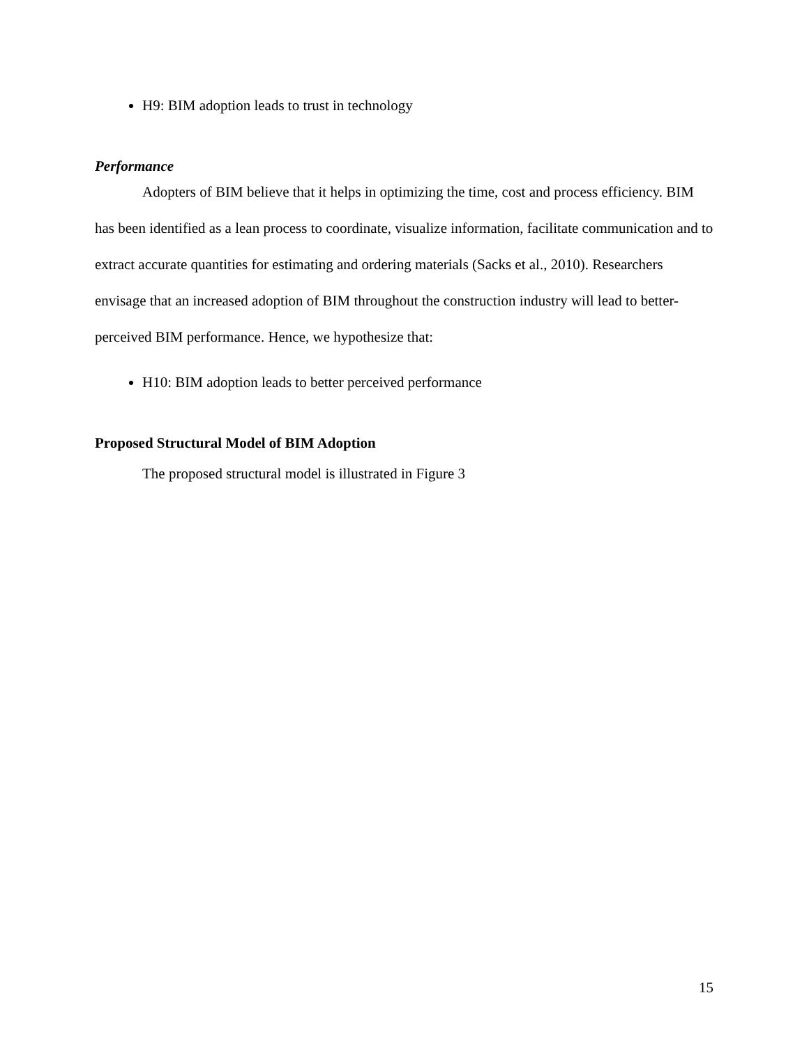H9: BIM adoption leads to trust in technology
Performance
Adopters of BIM believe that it helps in optimizing the time, cost and process efficiency. BIM has been identified as a lean process to coordinate, visualize information, facilitate communication and to extract accurate quantities for estimating and ordering materials (Sacks et al., 2010). Researchers envisage that an increased adoption of BIM throughout the construction industry will lead to better-perceived BIM performance. Hence, we hypothesize that:
H10: BIM adoption leads to better perceived performance
Proposed Structural Model of BIM Adoption
The proposed structural model is illustrated in Figure 3
15